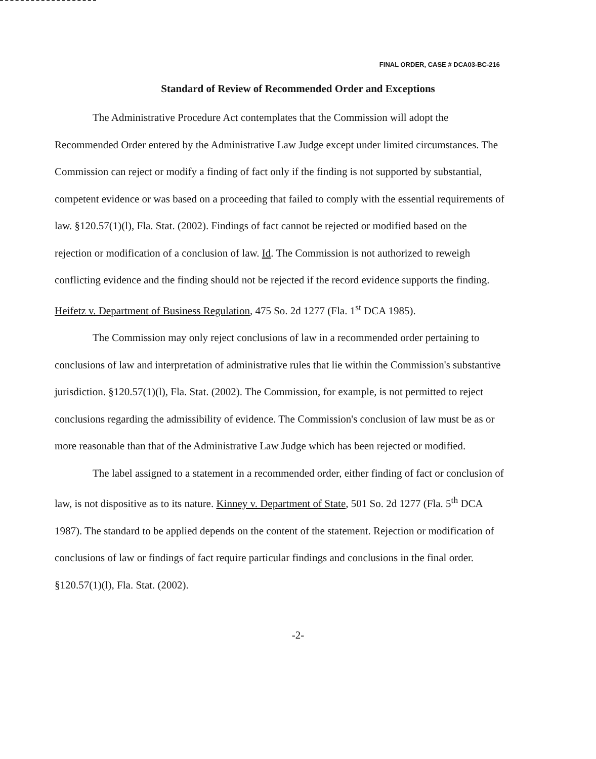FINAL ORDER, CASE # DCA03-BC-216
Standard of Review of Recommended Order and Exceptions
The Administrative Procedure Act contemplates that the Commission will adopt the Recommended Order entered by the Administrative Law Judge except under limited circumstances. The Commission can reject or modify a finding of fact only if the finding is not supported by substantial, competent evidence or was based on a proceeding that failed to comply with the essential requirements of law. §120.57(1)(l), Fla. Stat. (2002). Findings of fact cannot be rejected or modified based on the rejection or modification of a conclusion of law. Id. The Commission is not authorized to reweigh conflicting evidence and the finding should not be rejected if the record evidence supports the finding. Heifetz v. Department of Business Regulation, 475 So. 2d 1277 (Fla. 1<sup>st</sup> DCA 1985).
The Commission may only reject conclusions of law in a recommended order pertaining to conclusions of law and interpretation of administrative rules that lie within the Commission's substantive jurisdiction. §120.57(1)(l), Fla. Stat. (2002). The Commission, for example, is not permitted to reject conclusions regarding the admissibility of evidence. The Commission's conclusion of law must be as or more reasonable than that of the Administrative Law Judge which has been rejected or modified.
The label assigned to a statement in a recommended order, either finding of fact or conclusion of law, is not dispositive as to its nature. Kinney v. Department of State, 501 So. 2d 1277 (Fla. 5<sup>th</sup> DCA 1987). The standard to be applied depends on the content of the statement. Rejection or modification of conclusions of law or findings of fact require particular findings and conclusions in the final order. §120.57(1)(l), Fla. Stat. (2002).
-2-